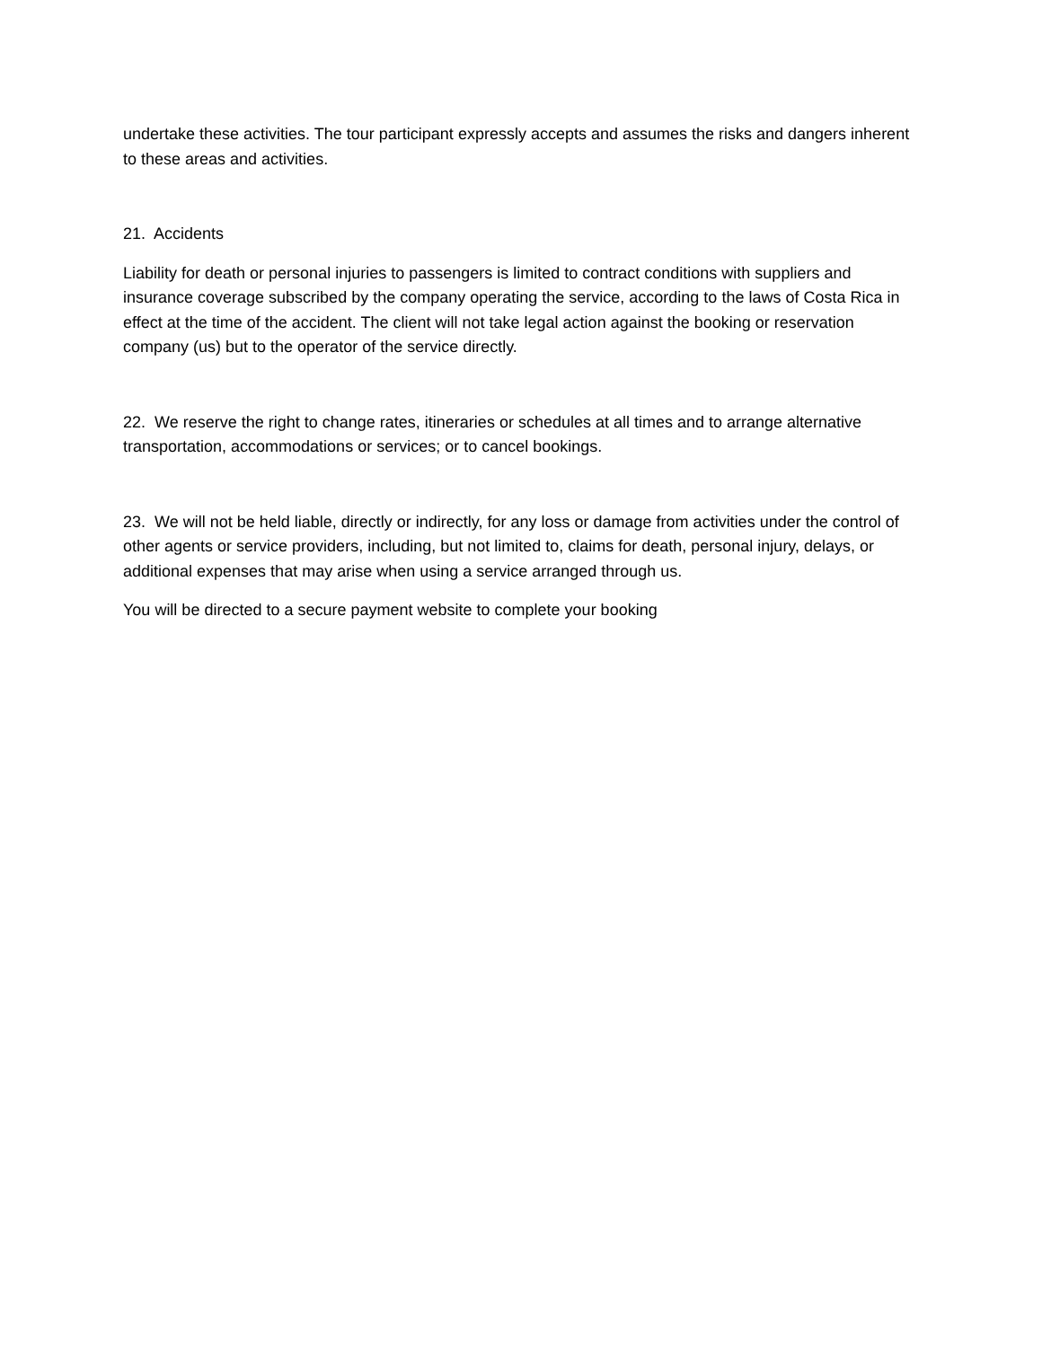undertake these activities. The tour participant expressly accepts and assumes the risks and dangers inherent to these areas and activities.
21. Accidents
Liability for death or personal injuries to passengers is limited to contract conditions with suppliers and insurance coverage subscribed by the company operating the service, according to the laws of Costa Rica in effect at the time of the accident. The client will not take legal action against the booking or reservation company (us) but to the operator of the service directly.
22. We reserve the right to change rates, itineraries or schedules at all times and to arrange alternative transportation, accommodations or services; or to cancel bookings.
23. We will not be held liable, directly or indirectly, for any loss or damage from activities under the control of other agents or service providers, including, but not limited to, claims for death, personal injury, delays, or additional expenses that may arise when using a service arranged through us.
You will be directed to a secure payment website to complete your booking